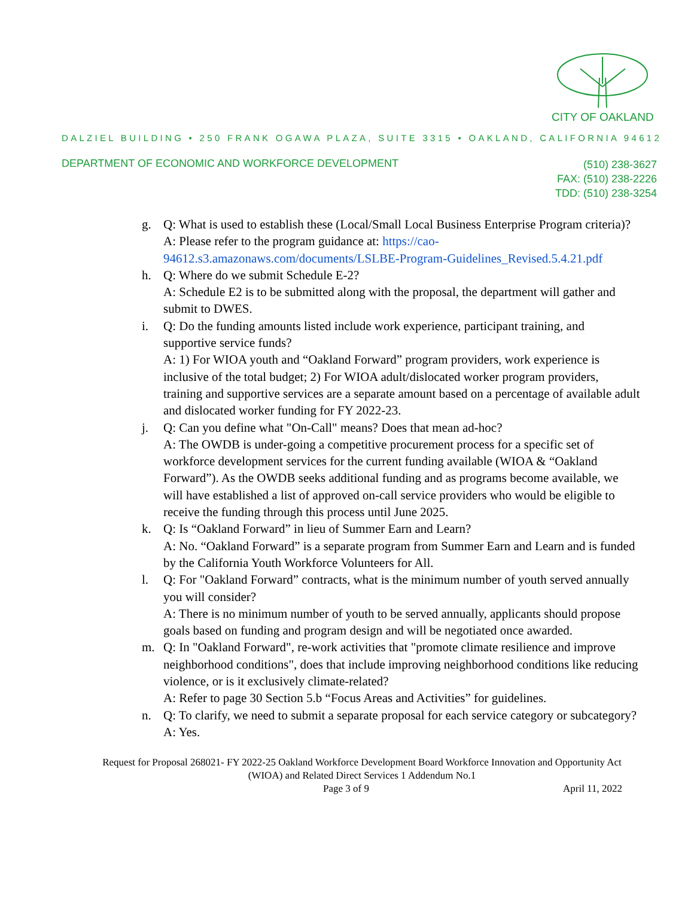CITY OF OAKLAND
DALZIEL BUILDING • 250 FRANK OGAWA PLAZA, SUITE 3315 • OAKLAND, CALIFORNIA 94612
DEPARTMENT OF ECONOMIC AND WORKFORCE DEVELOPMENT
(510) 238-3627
FAX: (510) 238-2226
TDD: (510) 238-3254
g. Q: What is used to establish these (Local/Small Local Business Enterprise Program criteria)?
A: Please refer to the program guidance at: https://cao-94612.s3.amazonaws.com/documents/LSLBE-Program-Guidelines_Revised.5.4.21.pdf
h. Q: Where do we submit Schedule E-2?
A: Schedule E2 is to be submitted along with the proposal, the department will gather and submit to DWES.
i. Q: Do the funding amounts listed include work experience, participant training, and supportive service funds?
A: 1) For WIOA youth and “Oakland Forward” program providers, work experience is inclusive of the total budget; 2) For WIOA adult/dislocated worker program providers, training and supportive services are a separate amount based on a percentage of available adult and dislocated worker funding for FY 2022-23.
j. Q: Can you define what "On-Call" means? Does that mean ad-hoc?
A: The OWDB is under-going a competitive procurement process for a specific set of workforce development services for the current funding available (WIOA & “Oakland Forward”). As the OWDB seeks additional funding and as programs become available, we will have established a list of approved on-call service providers who would be eligible to receive the funding through this process until June 2025.
k. Q: Is “Oakland Forward” in lieu of Summer Earn and Learn?
A: No. “Oakland Forward” is a separate program from Summer Earn and Learn and is funded by the California Youth Workforce Volunteers for All.
l. Q: For "Oakland Forward” contracts, what is the minimum number of youth served annually you will consider?
A: There is no minimum number of youth to be served annually, applicants should propose goals based on funding and program design and will be negotiated once awarded.
m. Q: In "Oakland Forward", re-work activities that "promote climate resilience and improve neighborhood conditions", does that include improving neighborhood conditions like reducing violence, or is it exclusively climate-related?
A: Refer to page 30 Section 5.b “Focus Areas and Activities” for guidelines.
n. Q: To clarify, we need to submit a separate proposal for each service category or subcategory?
A: Yes.
Request for Proposal 268021- FY 2022-25 Oakland Workforce Development Board Workforce Innovation and Opportunity Act (WIOA) and Related Direct Services 1 Addendum No.1
Page 3 of 9 April 11, 2022